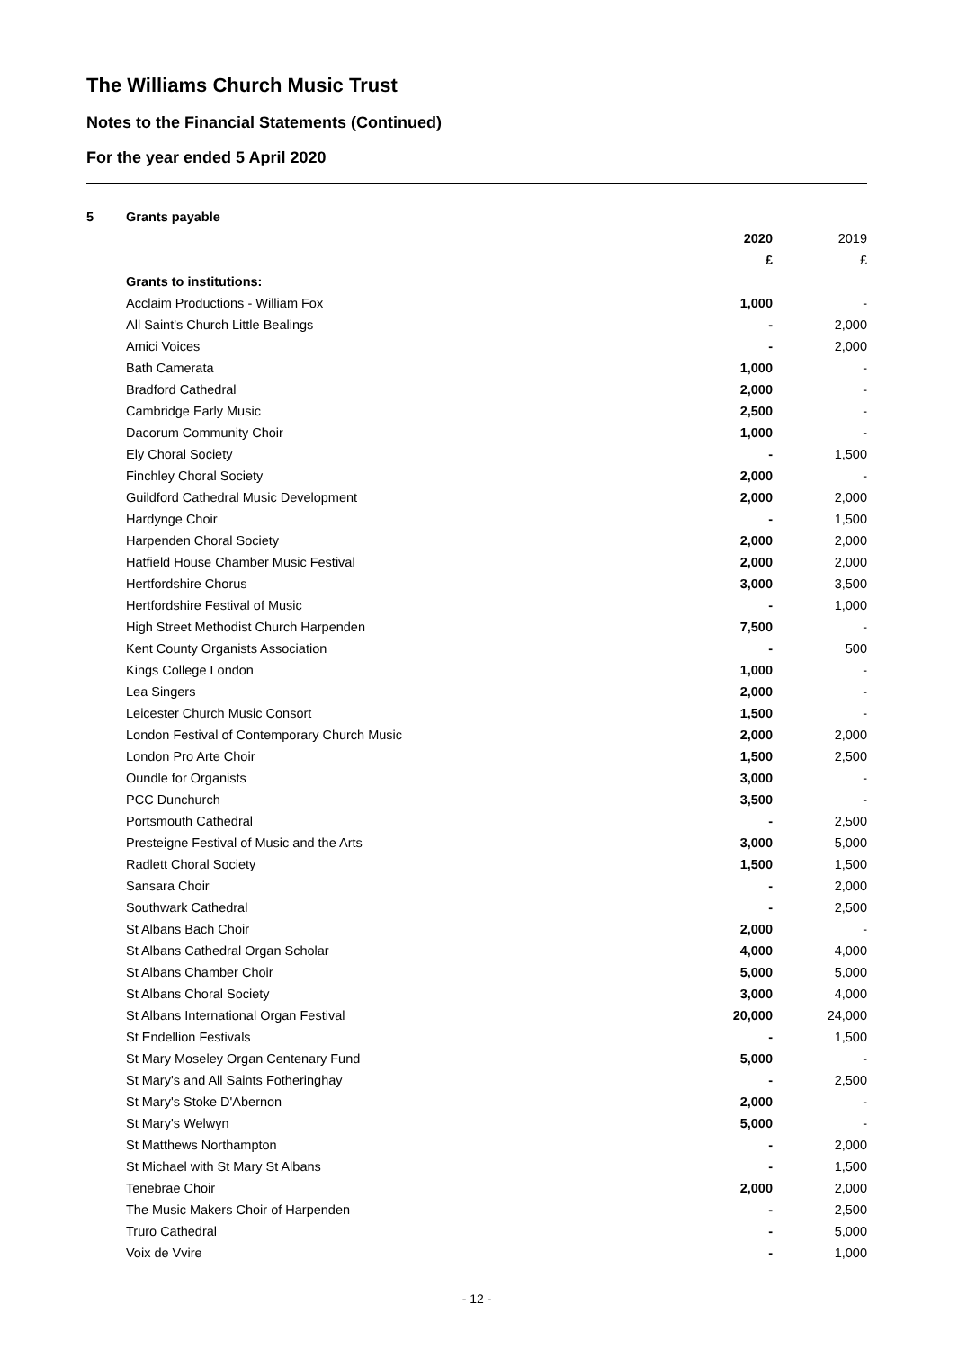The Williams Church Music Trust
Notes to the Financial Statements (Continued)
For the year ended 5 April 2020
| 5 | Grants payable | | |
| | | 2020 | 2019 |
| | | £ | £ |
| | Grants to institutions: | | |
| | Acclaim Productions - William Fox | 1,000 | - |
| | All Saint's Church Little Bealings | - | 2,000 |
| | Amici Voices | - | 2,000 |
| | Bath Camerata | 1,000 | - |
| | Bradford Cathedral | 2,000 | - |
| | Cambridge Early Music | 2,500 | - |
| | Dacorum Community Choir | 1,000 | - |
| | Ely Choral Society | - | 1,500 |
| | Finchley Choral Society | 2,000 | - |
| | Guildford Cathedral Music Development | 2,000 | 2,000 |
| | Hardynge Choir | - | 1,500 |
| | Harpenden Choral Society | 2,000 | 2,000 |
| | Hatfield House Chamber Music Festival | 2,000 | 2,000 |
| | Hertfordshire Chorus | 3,000 | 3,500 |
| | Hertfordshire Festival of Music | - | 1,000 |
| | High Street Methodist Church Harpenden | 7,500 | - |
| | Kent County Organists Association | - | 500 |
| | Kings College London | 1,000 | - |
| | Lea Singers | 2,000 | - |
| | Leicester Church Music Consort | 1,500 | - |
| | London Festival of Contemporary Church Music | 2,000 | 2,000 |
| | London Pro Arte Choir | 1,500 | 2,500 |
| | Oundle for Organists | 3,000 | - |
| | PCC Dunchurch | 3,500 | - |
| | Portsmouth Cathedral | - | 2,500 |
| | Presteigne Festival of Music and the Arts | 3,000 | 5,000 |
| | Radlett Choral Society | 1,500 | 1,500 |
| | Sansara Choir | - | 2,000 |
| | Southwark Cathedral | - | 2,500 |
| | St Albans Bach Choir | 2,000 | - |
| | St Albans Cathedral Organ Scholar | 4,000 | 4,000 |
| | St Albans Chamber Choir | 5,000 | 5,000 |
| | St Albans Choral Society | 3,000 | 4,000 |
| | St Albans International Organ Festival | 20,000 | 24,000 |
| | St Endellion Festivals | - | 1,500 |
| | St Mary Moseley Organ Centenary Fund | 5,000 | - |
| | St Mary's and All Saints Fotheringhay | - | 2,500 |
| | St Mary's Stoke D'Abernon | 2,000 | - |
| | St Mary's Welwyn | 5,000 | - |
| | St Matthews Northampton | - | 2,000 |
| | St Michael with St Mary St Albans | - | 1,500 |
| | Tenebrae Choir | 2,000 | 2,000 |
| | The Music Makers Choir of Harpenden | - | 2,500 |
| | Truro Cathedral | - | 5,000 |
| | Voix de Vvire | - | 1,000 |
- 12 -